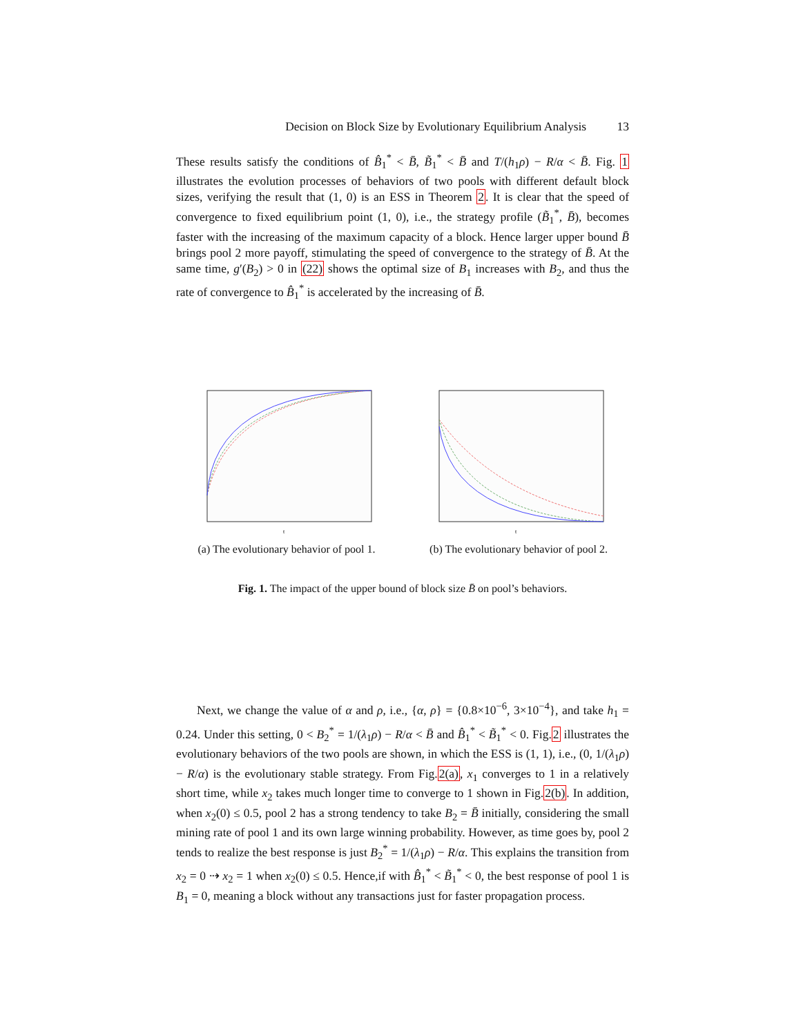Decision on Block Size by Evolutionary Equilibrium Analysis 13
These results satisfy the conditions of B̂<sub>1</sub><sup>*</sup> < B̄, B̃<sub>1</sub><sup>*</sup> < B̄ and T/(h<sub>1</sub>ρ) − R/α < B̄. Fig. 1 illustrates the evolution processes of behaviors of two pools with different default block sizes, verifying the result that (1, 0) is an ESS in Theorem 2. It is clear that the speed of convergence to fixed equilibrium point (1, 0), i.e., the strategy profile (B̃<sub>1</sub><sup>*</sup>, B̄), becomes faster with the increasing of the maximum capacity of a block. Hence larger upper bound B̄ brings pool 2 more payoff, stimulating the speed of convergence to the strategy of B̄. At the same time, g′(B<sub>2</sub>) > 0 in (22) shows the optimal size of B<sub>1</sub> increases with B<sub>2</sub>, and thus the rate of convergence to B̂<sub>1</sub><sup>*</sup> is accelerated by the increasing of B̄.
t
(a) The evolutionary behavior of pool 1.
t
(b) The evolutionary behavior of pool 2.
Fig. 1. The impact of the upper bound of block size B̄ on pool’s behaviors.
Next, we change the value of α and ρ, i.e., {α, ρ} = {0.8×10<sup>−6</sup>, 3×10<sup>−4</sup>}, and take h<sub>1</sub> = 0.24. Under this setting, 0 < B<sub>2</sub><sup>*</sup> = 1/(λ<sub>1</sub>ρ) − R/α < B̄ and B̂<sub>1</sub><sup>*</sup> < B̃<sub>1</sub><sup>*</sup> < 0. Fig.2 illustrates the evolutionary behaviors of the two pools are shown, in which the ESS is (1, 1), i.e., (0, 1/(λ<sub>1</sub>ρ) − R/α) is the evolutionary stable strategy. From Fig.2(a), x<sub>1</sub> converges to 1 in a relatively short time, while x<sub>2</sub> takes much longer time to converge to 1 shown in Fig.2(b). In addition, when x<sub>2</sub>(0) ≤ 0.5, pool 2 has a strong tendency to take B<sub>2</sub> = B̄ initially, considering the small mining rate of pool 1 and its own large winning probability. However, as time goes by, pool 2 tends to realize the best response is just B<sub>2</sub><sup>*</sup> = 1/(λ<sub>1</sub>ρ) − R/α. This explains the transition from x<sub>2</sub> = 0 ⇢ x<sub>2</sub> = 1 when x<sub>2</sub>(0) ≤ 0.5. Hence,if with B̂<sub>1</sub><sup>*</sup> < B̃<sub>1</sub><sup>*</sup> < 0, the best response of pool 1 is B<sub>1</sub> = 0, meaning a block without any transactions just for faster propagation process.